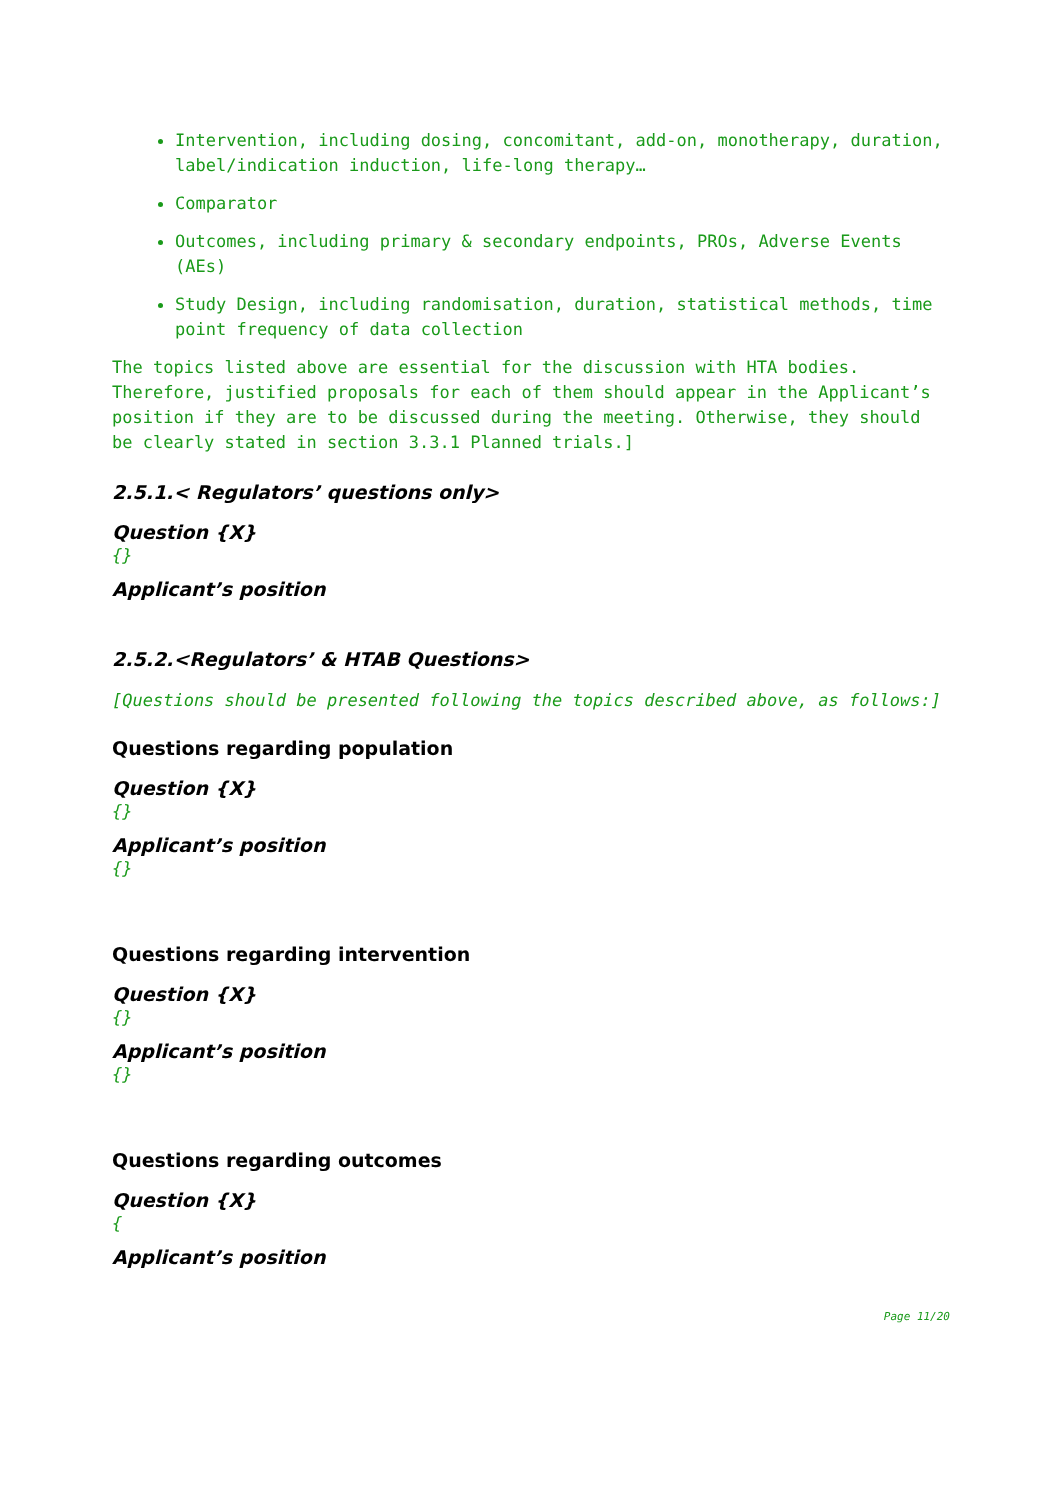Intervention, including dosing, concomitant, add-on, monotherapy, duration, label/indication induction, life-long therapy…
Comparator
Outcomes, including primary & secondary endpoints, PROs, Adverse Events (AEs)
Study Design, including randomisation, duration, statistical methods, time point frequency of data collection
The topics listed above are essential for the discussion with HTA bodies. Therefore, justified proposals for each of them should appear in the Applicant’s position if they are to be discussed during the meeting. Otherwise, they should be clearly stated in section 3.3.1 Planned trials.]
2.5.1.< Regulators’ questions only>
Question {X}
{}
Applicant’s position
2.5.2.<Regulators’ & HTAB Questions>
[Questions should be presented following the topics described above, as follows:]
Questions regarding population
Question {X}
{}
Applicant’s position
{}
Questions regarding intervention
Question {X}
{}
Applicant’s position
{}
Questions regarding outcomes
Question {X}
{
Applicant’s position
Page 11/20